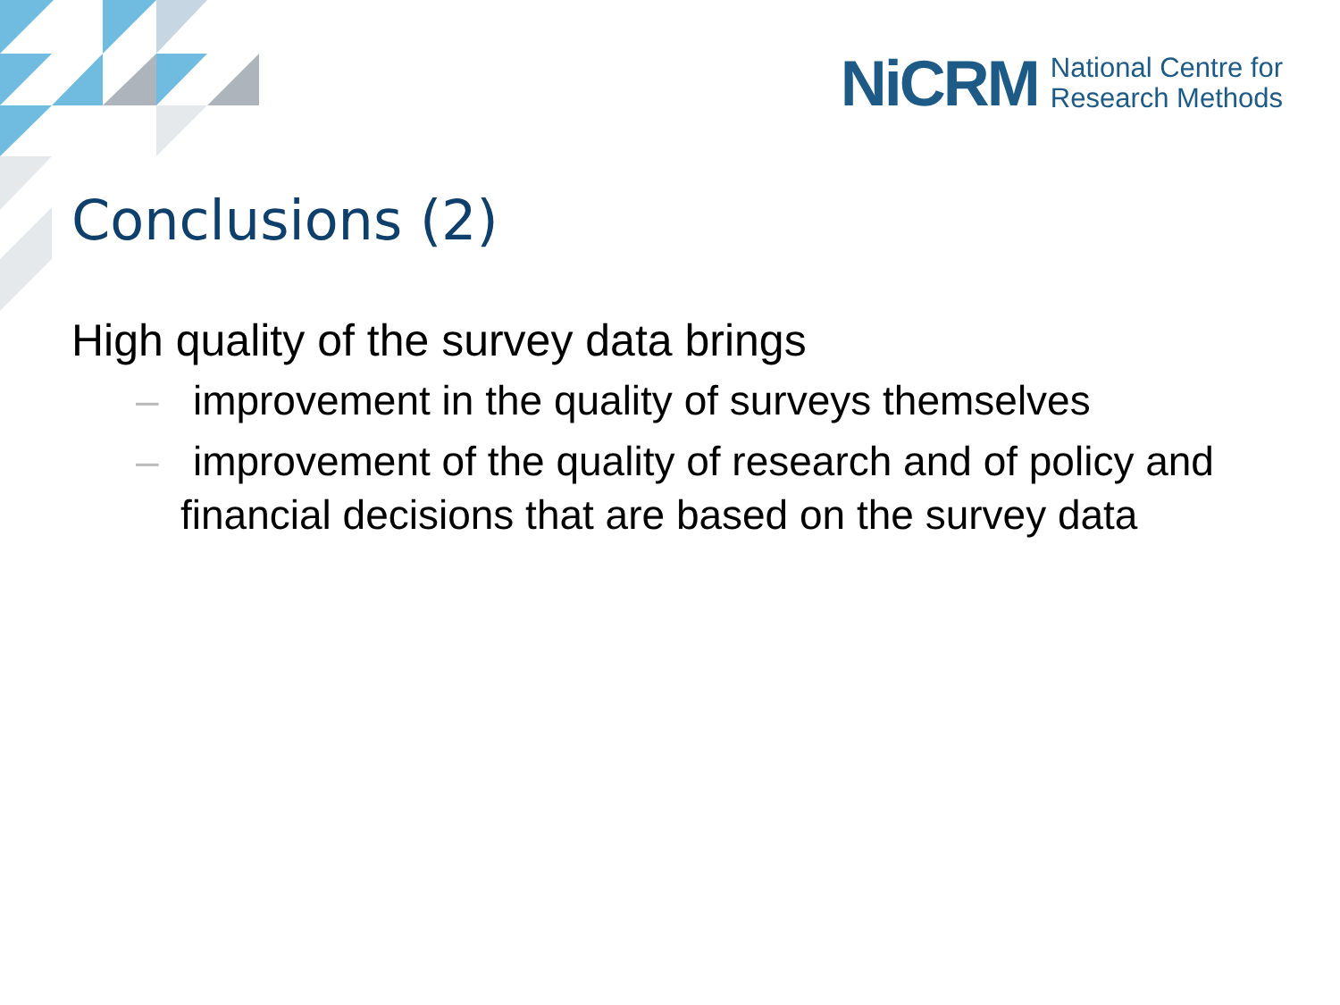NiCRM National Centre for
Research Methods
Conclusions (2)
High quality of the survey data brings
– improvement in the quality of surveys themselves
– improvement of the quality of research and of policy and financial decisions that are based on the survey data